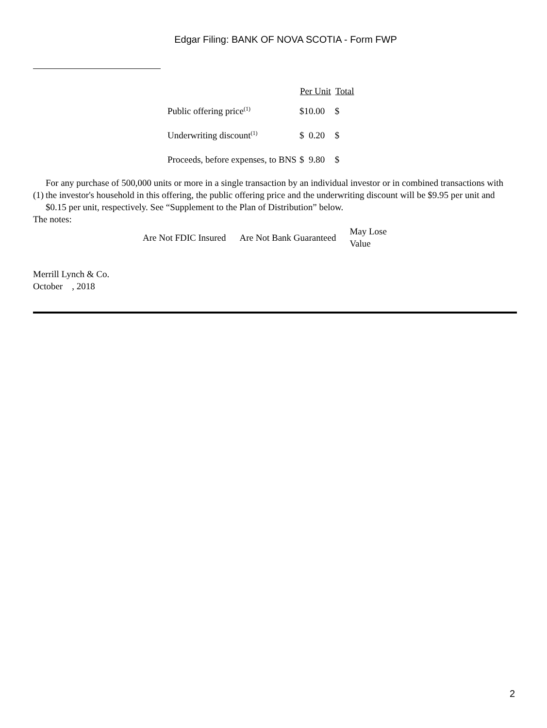Edgar Filing: BANK OF NOVA SCOTIA - Form FWP
| | Per Unit | Total |
| --- | --- | --- |
| Public offering price<sup>(1)</sup> | $10.00 | $ |
| Underwriting discount<sup>(1)</sup> | $ 0.20 | $ |
| Proceeds, before expenses, to BNS | $ 9.80 | $ |
(1) For any purchase of 500,000 units or more in a single transaction by an individual investor or in combined transactions with the investor's household in this offering, the public offering price and the underwriting discount will be $9.95 per unit and $0.15 per unit, respectively. See “Supplement to the Plan of Distribution” below.
The notes:
| Are Not FDIC Insured | Are Not Bank Guaranteed | May Lose Value |
Merrill Lynch & Co.
October , 2018
2